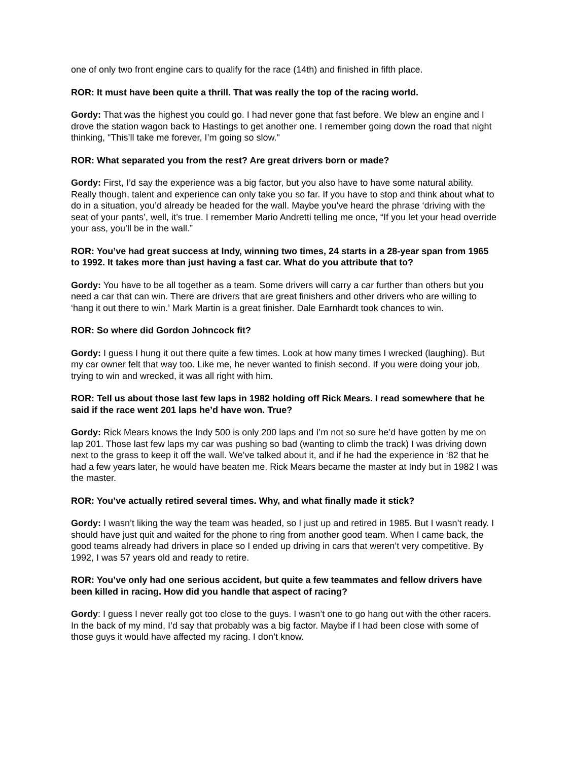one of only two front engine cars to qualify for the race (14th) and finished in fifth place.
ROR: It must have been quite a thrill. That was really the top of the racing world.
Gordy: That was the highest you could go. I had never gone that fast before. We blew an engine and I drove the station wagon back to Hastings to get another one. I remember going down the road that night thinking, "This’ll take me forever, I’m going so slow."
ROR: What separated you from the rest? Are great drivers born or made?
Gordy: First, I’d say the experience was a big factor, but you also have to have some natural ability. Really though, talent and experience can only take you so far. If you have to stop and think about what to do in a situation, you’d already be headed for the wall. Maybe you’ve heard the phrase ‘driving with the seat of your pants’, well, it’s true. I remember Mario Andretti telling me once, “If you let your head override your ass, you’ll be in the wall.”
ROR: You’ve had great success at Indy, winning two times, 24 starts in a 28-year span from 1965 to 1992. It takes more than just having a fast car. What do you attribute that to?
Gordy: You have to be all together as a team. Some drivers will carry a car further than others but you need a car that can win. There are drivers that are great finishers and other drivers who are willing to ‘hang it out there to win.’ Mark Martin is a great finisher. Dale Earnhardt took chances to win.
ROR: So where did Gordon Johncock fit?
Gordy: I guess I hung it out there quite a few times. Look at how many times I wrecked (laughing). But my car owner felt that way too. Like me, he never wanted to finish second. If you were doing your job, trying to win and wrecked, it was all right with him.
ROR: Tell us about those last few laps in 1982 holding off Rick Mears. I read somewhere that he said if the race went 201 laps he’d have won. True?
Gordy: Rick Mears knows the Indy 500 is only 200 laps and I’m not so sure he’d have gotten by me on lap 201. Those last few laps my car was pushing so bad (wanting to climb the track) I was driving down next to the grass to keep it off the wall. We’ve talked about it, and if he had the experience in ‘82 that he had a few years later, he would have beaten me. Rick Mears became the master at Indy but in 1982 I was the master.
ROR: You’ve actually retired several times. Why, and what finally made it stick?
Gordy: I wasn’t liking the way the team was headed, so I just up and retired in 1985. But I wasn’t ready. I should have just quit and waited for the phone to ring from another good team. When I came back, the good teams already had drivers in place so I ended up driving in cars that weren’t very competitive. By 1992, I was 57 years old and ready to retire.
ROR: You’ve only had one serious accident, but quite a few teammates and fellow drivers have been killed in racing. How did you handle that aspect of racing?
Gordy: I guess I never really got too close to the guys. I wasn’t one to go hang out with the other racers. In the back of my mind, I’d say that probably was a big factor. Maybe if I had been close with some of those guys it would have affected my racing. I don’t know.